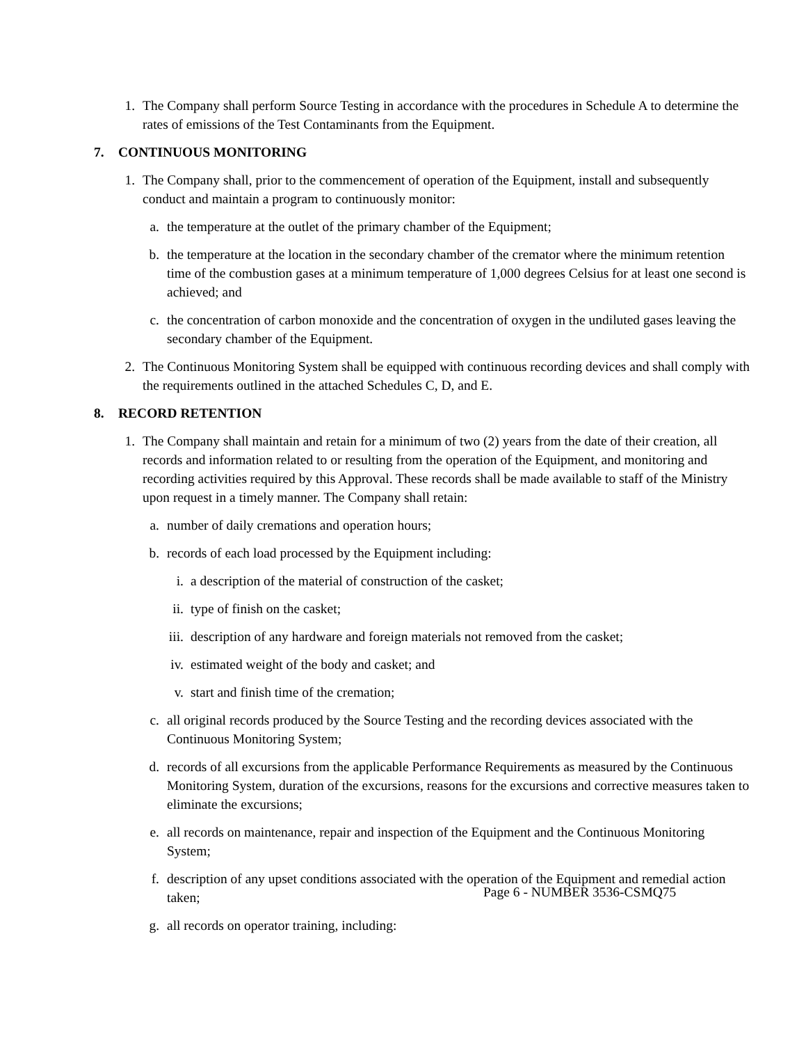1. The Company shall perform Source Testing in accordance with the procedures in Schedule A to determine the rates of emissions of the Test Contaminants from the Equipment.
7. CONTINUOUS MONITORING
1. The Company shall, prior to the commencement of operation of the Equipment, install and subsequently conduct and maintain a program to continuously monitor:
a. the temperature at the outlet of the primary chamber of the Equipment;
b. the temperature at the location in the secondary chamber of the cremator where the minimum retention time of the combustion gases at a minimum temperature of 1,000 degrees Celsius for at least one second is achieved; and
c. the concentration of carbon monoxide and the concentration of oxygen in the undiluted gases leaving the secondary chamber of the Equipment.
2. The Continuous Monitoring System shall be equipped with continuous recording devices and shall comply with the requirements outlined in the attached Schedules C, D, and E.
8. RECORD RETENTION
1. The Company shall maintain and retain for a minimum of two (2) years from the date of their creation, all records and information related to or resulting from the operation of the Equipment, and monitoring and recording activities required by this Approval. These records shall be made available to staff of the Ministry upon request in a timely manner. The Company shall retain:
a. number of daily cremations and operation hours;
b. records of each load processed by the Equipment including:
i. a description of the material of construction of the casket;
ii. type of finish on the casket;
iii. description of any hardware and foreign materials not removed from the casket;
iv. estimated weight of the body and casket; and
v. start and finish time of the cremation;
c. all original records produced by the Source Testing and the recording devices associated with the Continuous Monitoring System;
d. records of all excursions from the applicable Performance Requirements as measured by the Continuous Monitoring System, duration of the excursions, reasons for the excursions and corrective measures taken to eliminate the excursions;
e. all records on maintenance, repair and inspection of the Equipment and the Continuous Monitoring System;
f. description of any upset conditions associated with the operation of the Equipment and remedial action taken;
g. all records on operator training, including:
Page 6 - NUMBER 3536-CSMQ75